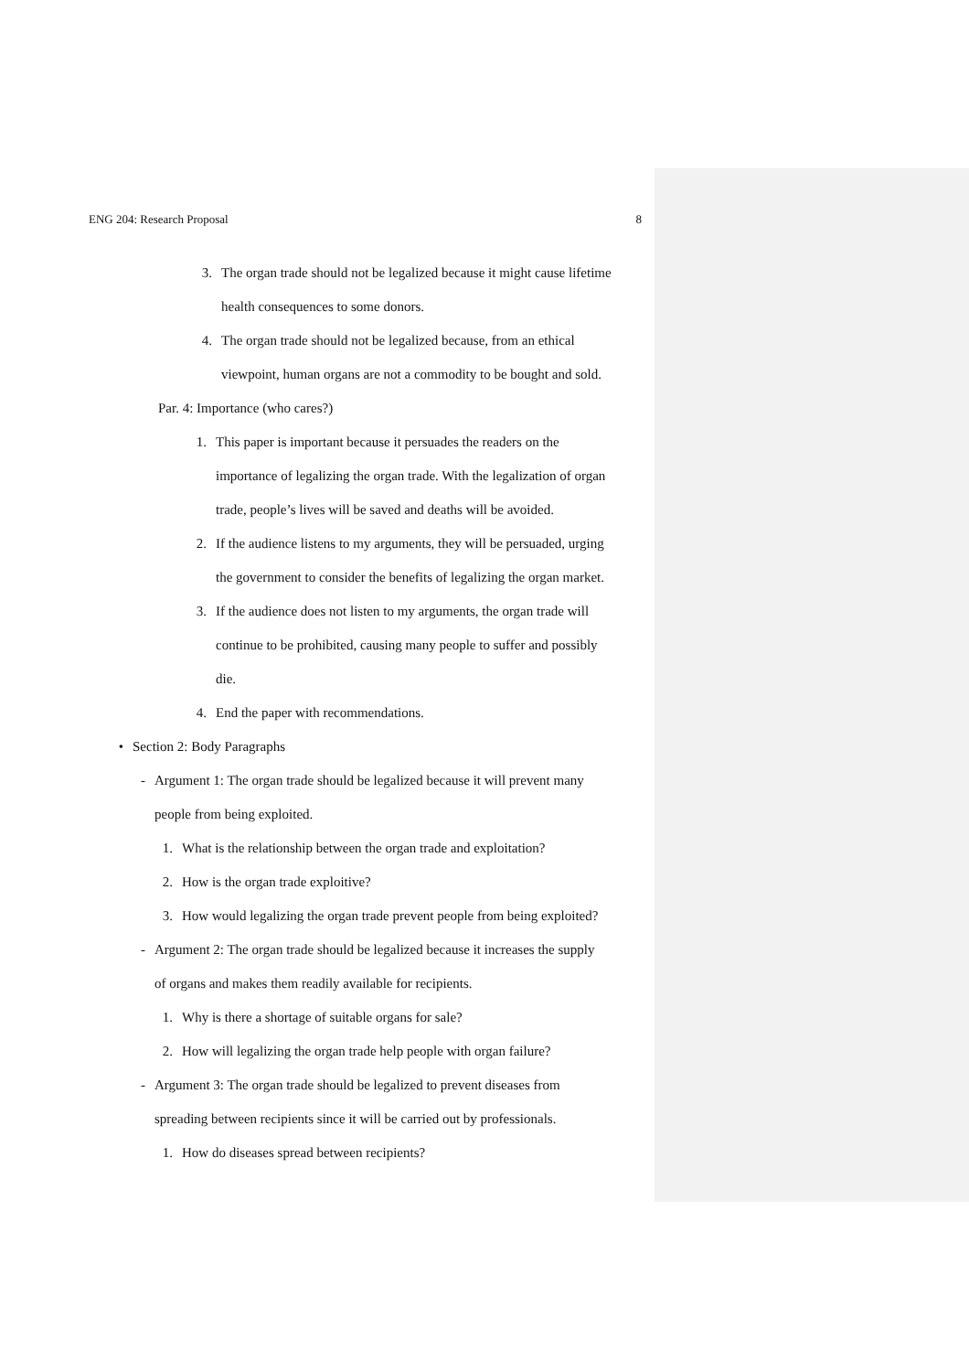ENG 204: Research Proposal 8
3. The organ trade should not be legalized because it might cause lifetime
health consequences to some donors.
4. The organ trade should not be legalized because, from an ethical
viewpoint, human organs are not a commodity to be bought and sold.
Par. 4: Importance (who cares?)
1. This paper is important because it persuades the readers on the
importance of legalizing the organ trade. With the legalization of organ
trade, people’s lives will be saved and deaths will be avoided.
2. If the audience listens to my arguments, they will be persuaded, urging
the government to consider the benefits of legalizing the organ market.
3. If the audience does not listen to my arguments, the organ trade will
continue to be prohibited, causing many people to suffer and possibly
die.
4. End the paper with recommendations.
• Section 2: Body Paragraphs
- Argument 1: The organ trade should be legalized because it will prevent many
people from being exploited.
1. What is the relationship between the organ trade and exploitation?
2. How is the organ trade exploitive?
3. How would legalizing the organ trade prevent people from being exploited?
- Argument 2: The organ trade should be legalized because it increases the supply
of organs and makes them readily available for recipients.
1. Why is there a shortage of suitable organs for sale?
2. How will legalizing the organ trade help people with organ failure?
- Argument 3: The organ trade should be legalized to prevent diseases from
spreading between recipients since it will be carried out by professionals.
1. How do diseases spread between recipients?